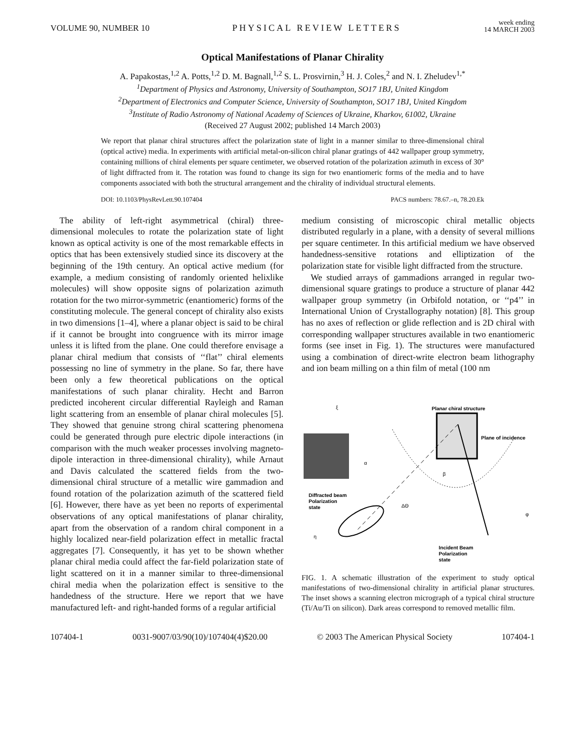VOLUME 90, NUMBER 10 PHYSICAL REVIEW LETTERS week ending
14 MARCH 2003
Optical Manifestations of Planar Chirality
A. Papakostas,<sup>1,2</sup> A. Potts,<sup>1,2</sup> D. M. Bagnall,<sup>1,2</sup> S. L. Prosvirnin,<sup>3</sup> H. J. Coles,<sup>2</sup> and N. I. Zheludev<sup>1,*</sup>
<sup>1</sup> Department of Physics and Astronomy, University of Southampton, SO17 1BJ, United Kingdom
<sup>2</sup> Department of Electronics and Computer Science, University of Southampton, SO17 1BJ, United Kingdom
<sup>3</sup> Institute of Radio Astronomy of National Academy of Sciences of Ukraine, Kharkov, 61002, Ukraine
(Received 27 August 2002; published 14 March 2003)
We report that planar chiral structures affect the polarization state of light in a manner similar to three-dimensional chiral (optical active) media. In experiments with artificial metal-on-silicon chiral planar gratings of 442 wallpaper group symmetry, containing millions of chiral elements per square centimeter, we observed rotation of the polarization azimuth in excess of 30° of light diffracted from it. The rotation was found to change its sign for two enantiomeric forms of the media and to have components associated with both the structural arrangement and the chirality of individual structural elements.
DOI: 10.1103/PhysRevLett.90.107404 PACS numbers: 78.67.–n, 78.20.Ek
The ability of left-right asymmetrical (chiral) three-dimensional molecules to rotate the polarization state of light known as optical activity is one of the most remarkable effects in optics that has been extensively studied since its discovery at the beginning of the 19th century. An optical active medium (for example, a medium consisting of randomly oriented helixlike molecules) will show opposite signs of polarization azimuth rotation for the two mirror-symmetric (enantiomeric) forms of the constituting molecule. The general concept of chirality also exists in two dimensions [1–4], where a planar object is said to be chiral if it cannot be brought into congruence with its mirror image unless it is lifted from the plane. One could therefore envisage a planar chiral medium that consists of ‘‘flat’’ chiral elements possessing no line of symmetry in the plane. So far, there have been only a few theoretical publications on the optical manifestations of such planar chirality. Hecht and Barron predicted incoherent circular differential Rayleigh and Raman light scattering from an ensemble of planar chiral molecules [5]. They showed that genuine strong chiral scattering phenomena could be generated through pure electric dipole interactions (in comparison with the much weaker processes involving magneto-dipole interaction in three-dimensional chirality), while Arnaut and Davis calculated the scattered fields from the two-dimensional chiral structure of a metallic wire gammadion and found rotation of the polarization azimuth of the scattered field [6]. However, there have as yet been no reports of experimental observations of any optical manifestations of planar chirality, apart from the observation of a random chiral component in a highly localized near-field polarization effect in metallic fractal aggregates [7]. Consequently, it has yet to be shown whether planar chiral media could affect the far-field polarization state of light scattered on it in a manner similar to three-dimensional chiral media when the polarization effect is sensitive to the handedness of the structure. Here we report that we have manufactured left- and right-handed forms of a regular artificial
medium consisting of microscopic chiral metallic objects distributed regularly in a plane, with a density of several millions per square centimeter. In this artificial medium we have observed handedness-sensitive rotations and elliptization of the polarization state for visible light diffracted from the structure.
We studied arrays of gammadions arranged in regular two-dimensional square gratings to produce a structure of planar 442 wallpaper group symmetry (in Orbifold notation, or ‘‘p4’’ in International Union of Crystallography notation) [8]. This group has no axes of reflection or glide reflection and is 2D chiral with corresponding wallpaper structures available in two enantiomeric forms (see inset in Fig. 1). The structures were manufactured using a combination of direct-write electron beam lithography and ion beam milling on a thin film of metal (100 nm
Planar chiral structure
Plane of incidence
ξ
α
β
Diffracted beam
Polarization
state
ΔΘ
η
φ
Incident Beam
Polarization
state
FIG. 1. A schematic illustration of the experiment to study optical manifestations of two-dimensional chirality in artificial planar structures. The inset shows a scanning electron micrograph of a typical chiral structure (Ti/Au/Ti on silicon). Dark areas correspond to removed metallic film.
107404-1 0031-9007/03/90(10)/107404(4)$20.00 © 2003 The American Physical Society 107404-1